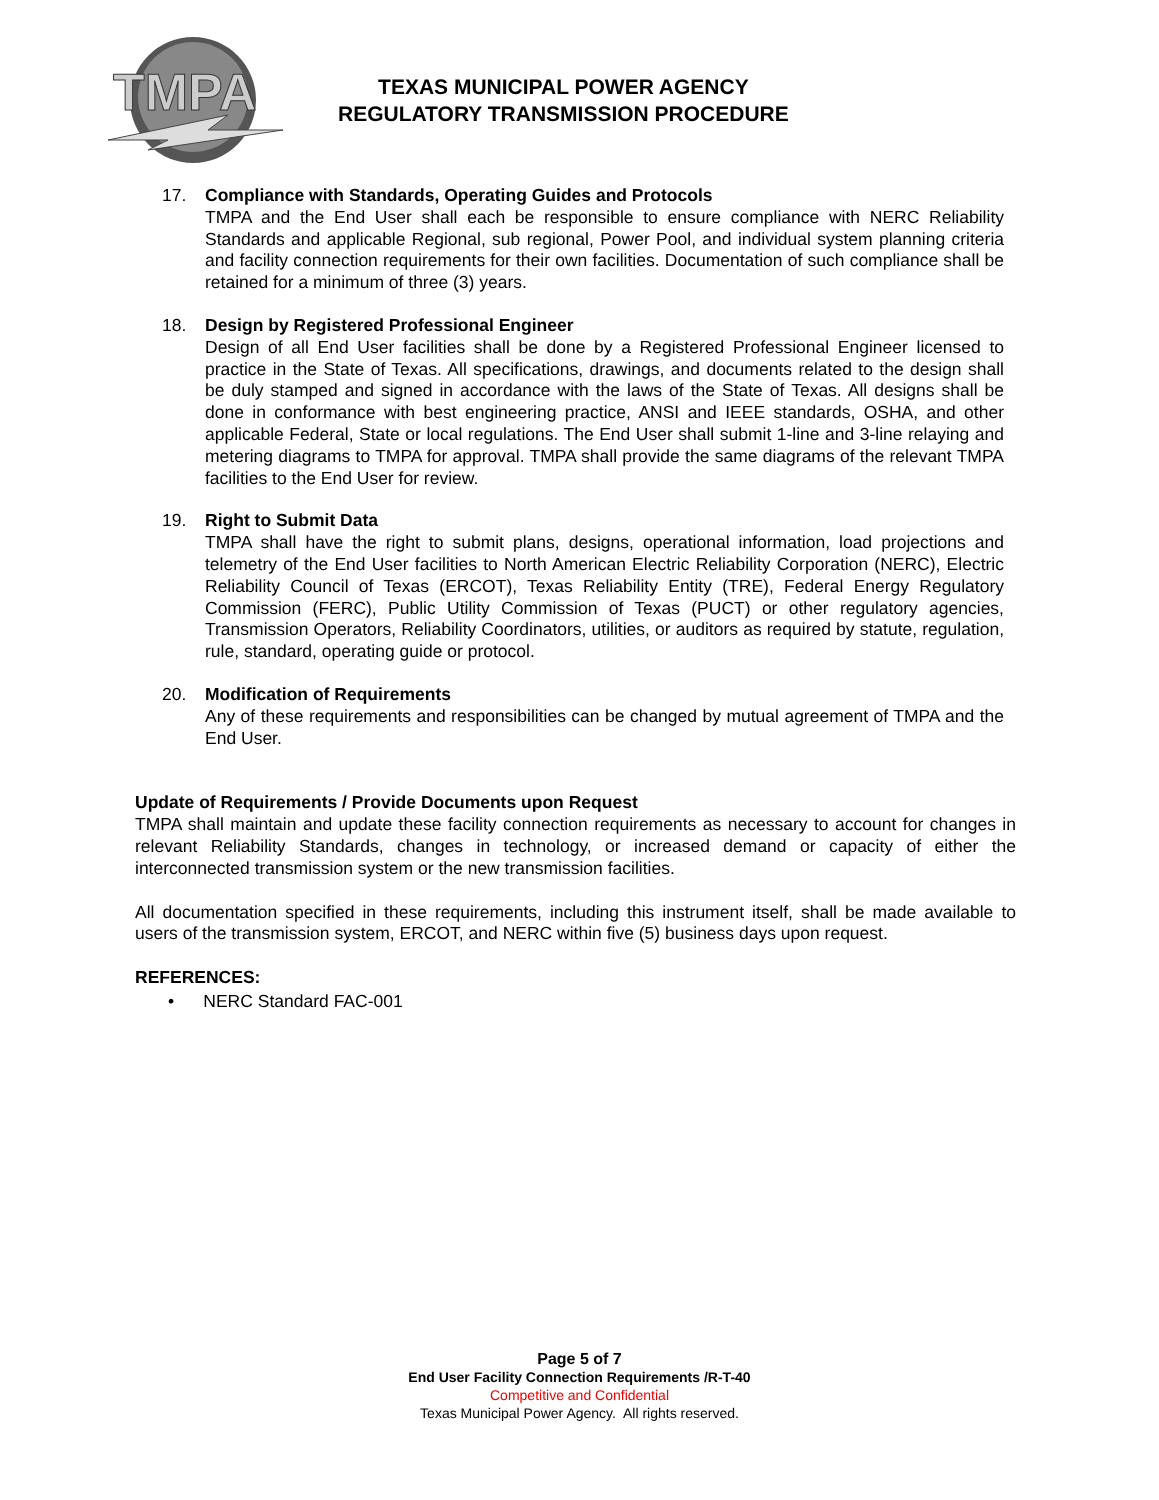TMPA
TEXAS MUNICIPAL POWER AGENCY
REGULATORY TRANSMISSION PROCEDURE
17. Compliance with Standards, Operating Guides and Protocols
TMPA and the End User shall each be responsible to ensure compliance with NERC Reliability Standards and applicable Regional, sub regional, Power Pool, and individual system planning criteria and facility connection requirements for their own facilities. Documentation of such compliance shall be retained for a minimum of three (3) years.
18. Design by Registered Professional Engineer
Design of all End User facilities shall be done by a Registered Professional Engineer licensed to practice in the State of Texas. All specifications, drawings, and documents related to the design shall be duly stamped and signed in accordance with the laws of the State of Texas. All designs shall be done in conformance with best engineering practice, ANSI and IEEE standards, OSHA, and other applicable Federal, State or local regulations. The End User shall submit 1-line and 3-line relaying and metering diagrams to TMPA for approval. TMPA shall provide the same diagrams of the relevant TMPA facilities to the End User for review.
19. Right to Submit Data
TMPA shall have the right to submit plans, designs, operational information, load projections and telemetry of the End User facilities to North American Electric Reliability Corporation (NERC), Electric Reliability Council of Texas (ERCOT), Texas Reliability Entity (TRE), Federal Energy Regulatory Commission (FERC), Public Utility Commission of Texas (PUCT) or other regulatory agencies, Transmission Operators, Reliability Coordinators, utilities, or auditors as required by statute, regulation, rule, standard, operating guide or protocol.
20. Modification of Requirements
Any of these requirements and responsibilities can be changed by mutual agreement of TMPA and the End User.
Update of Requirements / Provide Documents upon Request
TMPA shall maintain and update these facility connection requirements as necessary to account for changes in relevant Reliability Standards, changes in technology, or increased demand or capacity of either the interconnected transmission system or the new transmission facilities.
All documentation specified in these requirements, including this instrument itself, shall be made available to users of the transmission system, ERCOT, and NERC within five (5) business days upon request.
REFERENCES:
• NERC Standard FAC-001
Page 5 of 7
End User Facility Connection Requirements /R-T-40
Competitive and Confidential
Texas Municipal Power Agency. All rights reserved.